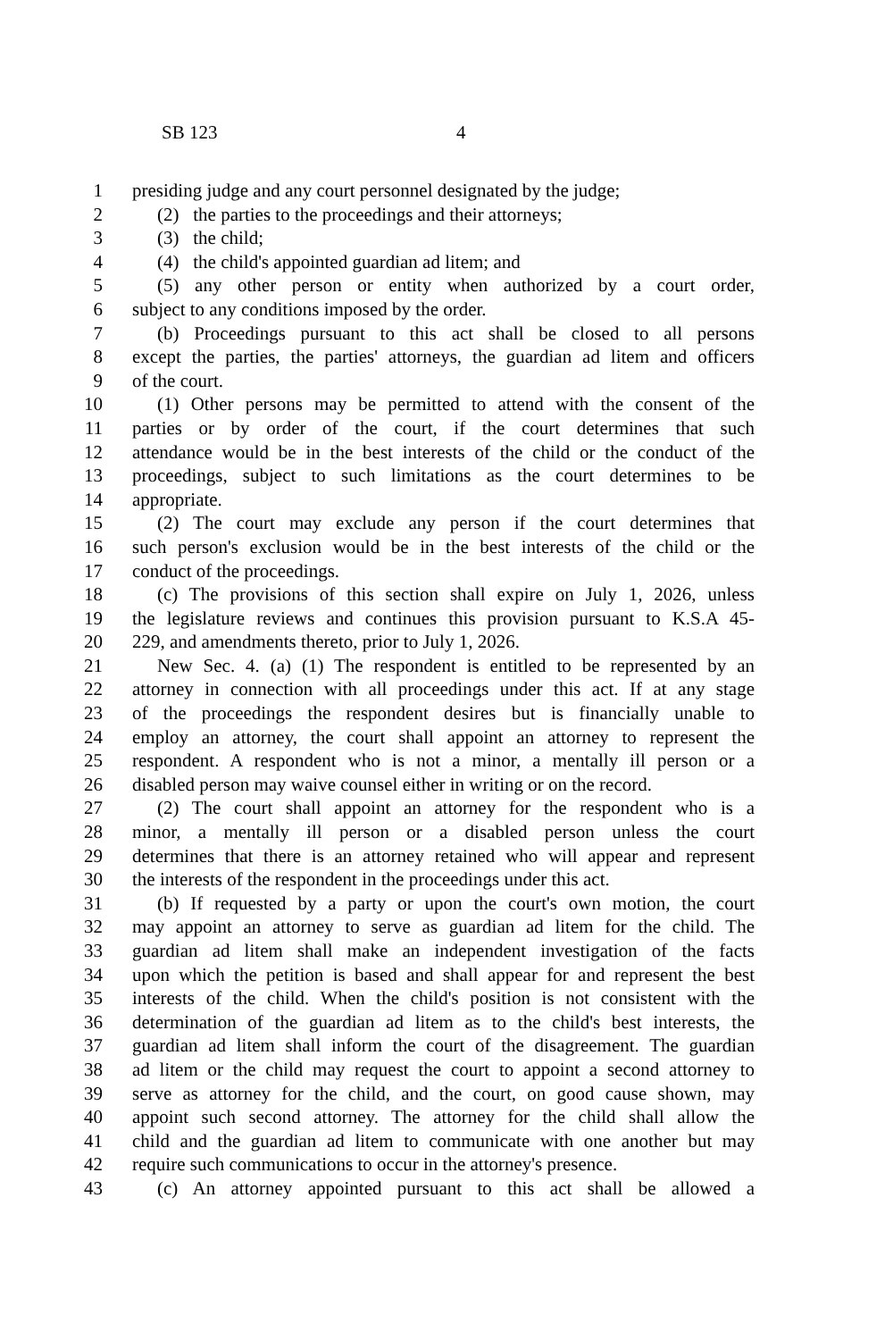SB 123 4
1 presiding judge and any court personnel designated by the judge;
2 (2) the parties to the proceedings and their attorneys;
3 (3) the child;
4 (4) the child's appointed guardian ad litem; and
5 (5) any other person or entity when authorized by a court order,
6 subject to any conditions imposed by the order.
7 (b) Proceedings pursuant to this act shall be closed to all persons
8 except the parties, the parties' attorneys, the guardian ad litem and officers
9 of the court.
10 (1) Other persons may be permitted to attend with the consent of the
11 parties or by order of the court, if the court determines that such
12 attendance would be in the best interests of the child or the conduct of the
13 proceedings, subject to such limitations as the court determines to be
14 appropriate.
15 (2) The court may exclude any person if the court determines that
16 such person's exclusion would be in the best interests of the child or the
17 conduct of the proceedings.
18 (c) The provisions of this section shall expire on July 1, 2026, unless
19 the legislature reviews and continues this provision pursuant to K.S.A 45-
20 229, and amendments thereto, prior to July 1, 2026.
21 New Sec. 4. (a) (1) The respondent is entitled to be represented by an
22 attorney in connection with all proceedings under this act. If at any stage
23 of the proceedings the respondent desires but is financially unable to
24 employ an attorney, the court shall appoint an attorney to represent the
25 respondent. A respondent who is not a minor, a mentally ill person or a
26 disabled person may waive counsel either in writing or on the record.
27 (2) The court shall appoint an attorney for the respondent who is a
28 minor, a mentally ill person or a disabled person unless the court
29 determines that there is an attorney retained who will appear and represent
30 the interests of the respondent in the proceedings under this act.
31 (b) If requested by a party or upon the court's own motion, the court
32 may appoint an attorney to serve as guardian ad litem for the child. The
33 guardian ad litem shall make an independent investigation of the facts
34 upon which the petition is based and shall appear for and represent the best
35 interests of the child. When the child's position is not consistent with the
36 determination of the guardian ad litem as to the child's best interests, the
37 guardian ad litem shall inform the court of the disagreement. The guardian
38 ad litem or the child may request the court to appoint a second attorney to
39 serve as attorney for the child, and the court, on good cause shown, may
40 appoint such second attorney. The attorney for the child shall allow the
41 child and the guardian ad litem to communicate with one another but may
42 require such communications to occur in the attorney's presence.
43 (c) An attorney appointed pursuant to this act shall be allowed a